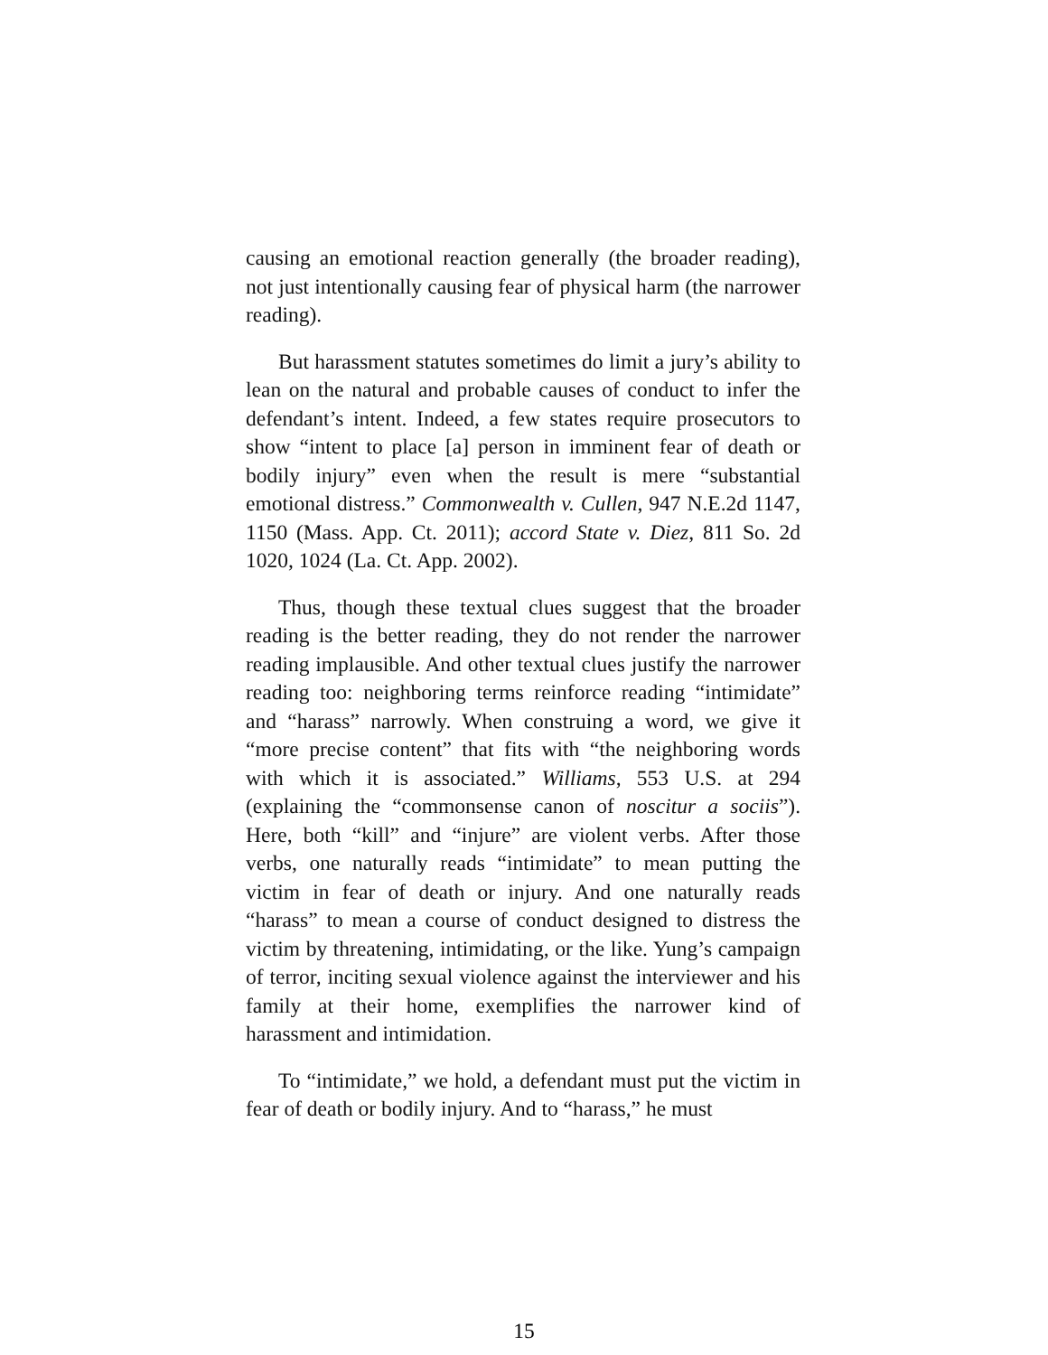causing an emotional reaction generally (the broader reading), not just intentionally causing fear of physical harm (the narrower reading).
But harassment statutes sometimes do limit a jury’s ability to lean on the natural and probable causes of conduct to infer the defendant’s intent. Indeed, a few states require prosecutors to show “intent to place [a] person in imminent fear of death or bodily injury” even when the result is mere “substantial emotional distress.” Commonwealth v. Cullen, 947 N.E.2d 1147, 1150 (Mass. App. Ct. 2011); accord State v. Diez, 811 So. 2d 1020, 1024 (La. Ct. App. 2002).
Thus, though these textual clues suggest that the broader reading is the better reading, they do not render the narrower reading implausible. And other textual clues justify the narrower reading too: neighboring terms reinforce reading “intimidate” and “harass” narrowly. When construing a word, we give it “more precise content” that fits with “the neighboring words with which it is associated.” Williams, 553 U.S. at 294 (explaining the “commonsense canon of noscitur a sociis”). Here, both “kill” and “injure” are violent verbs. After those verbs, one naturally reads “intimidate” to mean putting the victim in fear of death or injury. And one naturally reads “harass” to mean a course of conduct designed to distress the victim by threatening, intimidating, or the like. Yung’s campaign of terror, inciting sexual violence against the interviewer and his family at their home, exemplifies the narrower kind of harassment and intimidation.
To “intimidate,” we hold, a defendant must put the victim in fear of death or bodily injury. And to “harass,” he must
15